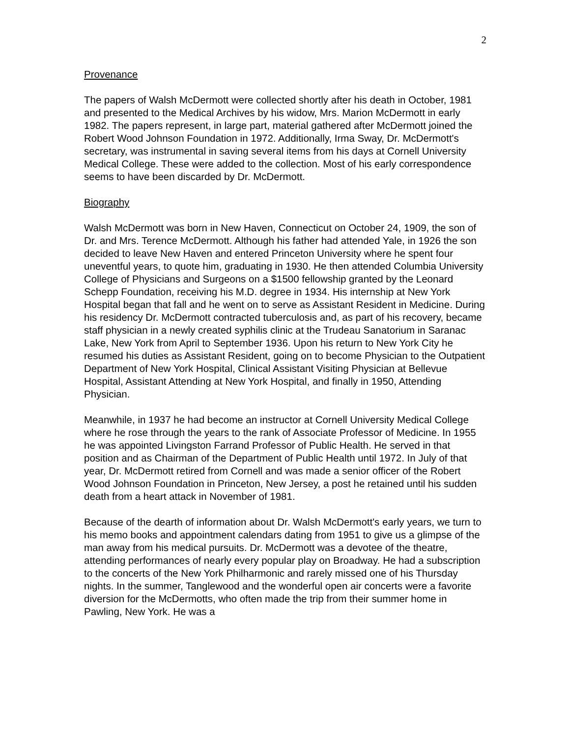2
Provenance
The papers of Walsh McDermott were collected shortly after his death in October, 1981 and presented to the Medical Archives by his widow, Mrs. Marion McDermott in early 1982. The papers represent, in large part, material gathered after McDermott joined the Robert Wood Johnson Foundation in 1972. Additionally, Irma Sway, Dr. McDermott's secretary, was instrumental in saving several items from his days at Cornell University Medical College. These were added to the collection. Most of his early correspondence seems to have been discarded by Dr. McDermott.
Biography
Walsh McDermott was born in New Haven, Connecticut on October 24, 1909, the son of Dr. and Mrs. Terence McDermott. Although his father had attended Yale, in 1926 the son decided to leave New Haven and entered Princeton University where he spent four uneventful years, to quote him, graduating in 1930. He then attended Columbia University College of Physicians and Surgeons on a $1500 fellowship granted by the Leonard Schepp Foundation, receiving his M.D. degree in 1934. His internship at New York Hospital began that fall and he went on to serve as Assistant Resident in Medicine. During his residency Dr. McDermott contracted tuberculosis and, as part of his recovery, became staff physician in a newly created syphilis clinic at the Trudeau Sanatorium in Saranac Lake, New York from April to September 1936. Upon his return to New York City he resumed his duties as Assistant Resident, going on to become Physician to the Outpatient Department of New York Hospital, Clinical Assistant Visiting Physician at Bellevue Hospital, Assistant Attending at New York Hospital, and finally in 1950, Attending Physician.
Meanwhile, in 1937 he had become an instructor at Cornell University Medical College where he rose through the years to the rank of Associate Professor of Medicine. In 1955 he was appointed Livingston Farrand Professor of Public Health. He served in that position and as Chairman of the Department of Public Health until 1972. In July of that year, Dr. McDermott retired from Cornell and was made a senior officer of the Robert Wood Johnson Foundation in Princeton, New Jersey, a post he retained until his sudden death from a heart attack in November of 1981.
Because of the dearth of information about Dr. Walsh McDermott's early years, we turn to his memo books and appointment calendars dating from 1951 to give us a glimpse of the man away from his medical pursuits. Dr. McDermott was a devotee of the theatre, attending performances of nearly every popular play on Broadway. He had a subscription to the concerts of the New York Philharmonic and rarely missed one of his Thursday nights. In the summer, Tanglewood and the wonderful open air concerts were a favorite diversion for the McDermotts, who often made the trip from their summer home in Pawling, New York. He was a